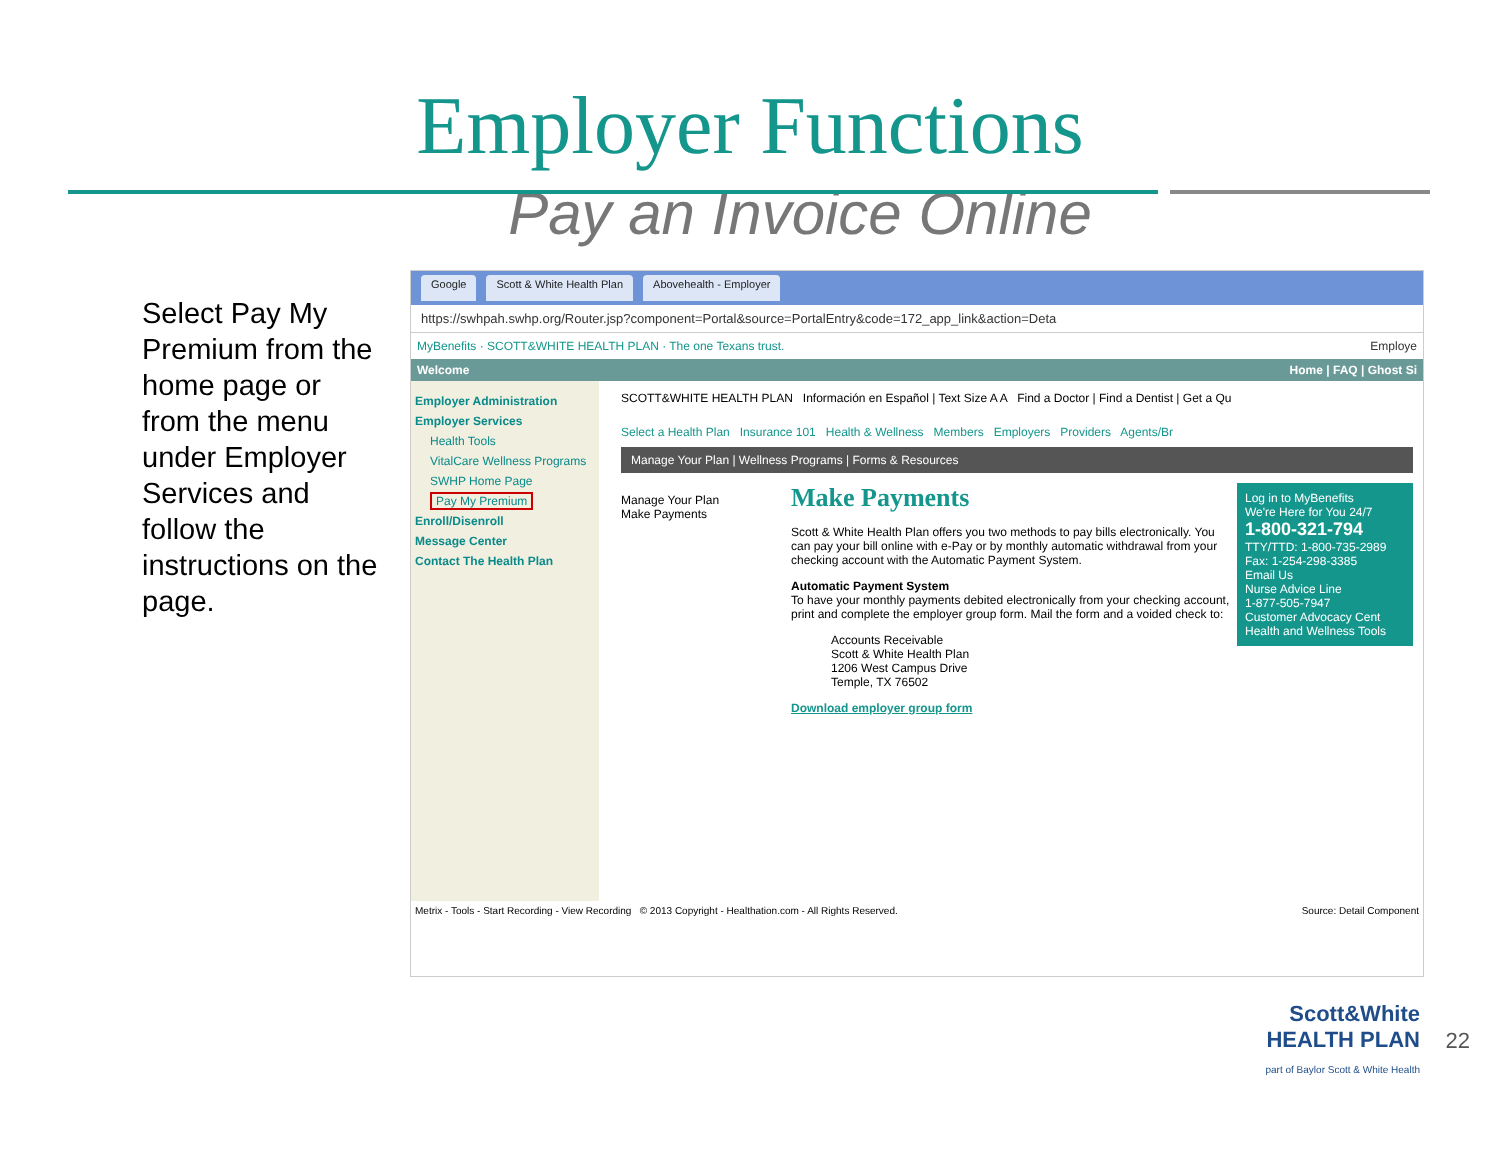Employer Functions
Pay an Invoice Online
Select Pay My Premium from the home page or from the menu under Employer Services and follow the instructions on the page.
Google Scott & White Health Plan Abovehealth - Employer
https://swhpah.swhp.org/Router.jsp?component=Portal&source=PortalEntry&code=172_app_link&action=Deta
MyBenefits · SCOTT&WHITE HEALTH PLAN · The one Texans trust. Employe
Welcome Home | FAQ | Ghost Si
Employer Administration
Employer Services
Health Tools
VitalCare Wellness Programs
SWHP Home Page
Pay My Premium
Enroll/Disenroll
Message Center
Contact The Health Plan
SCOTT&WHITE HEALTH PLAN Información en Español | Text Size A A Find a Doctor | Find a Dentist | Get a Qu
Select a Health Plan Insurance 101 Health & Wellness Members Employers Providers Agents/Br
Manage Your Plan | Wellness Programs | Forms & Resources
Manage Your Plan
Make Payments
Log in to MyBenefits
We're Here for You 24/7
1-800-321-794
TTY/TTD: 1-800-735-2989
Fax: 1-254-298-3385
Email Us
Nurse Advice Line
1-877-505-7947
Customer Advocacy Cent
Health and Wellness Tools
Make Payments
Scott & White Health Plan offers you two methods to pay bills electronically. You can pay your bill online with e-Pay or by monthly automatic withdrawal from your checking account with the Automatic Payment System.
Automatic Payment System
To have your monthly payments debited electronically from your checking account, print and complete the employer group form. Mail the form and a voided check to:
Accounts Receivable
Scott & White Health Plan
1206 West Campus Drive
Temple, TX 76502
Download employer group form
Metrix - Tools - Start Recording - View Recording © 2013 Copyright - Healthation.com - All Rights Reserved. Source: Detail Component
Scott&White
HEALTH PLAN
part of Baylor Scott & White Health
22